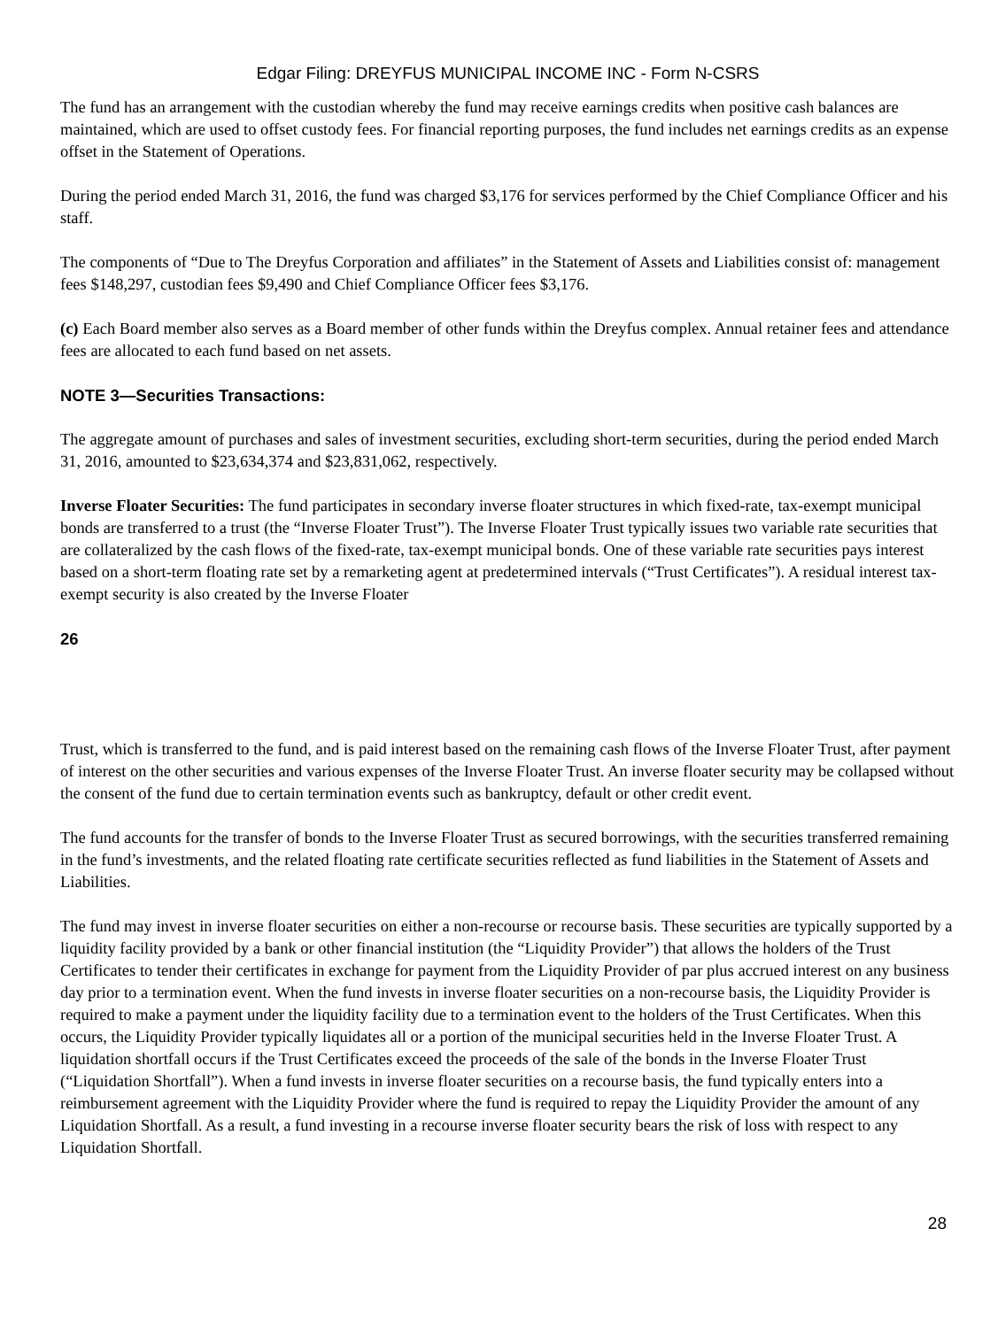Edgar Filing: DREYFUS MUNICIPAL INCOME INC - Form N-CSRS
The fund has an arrangement with the custodian whereby the fund may receive earnings credits when positive cash balances are maintained, which are used to offset custody fees. For financial reporting purposes, the fund includes net earnings credits as an expense offset in the Statement of Operations.
During the period ended March 31, 2016, the fund was charged $3,176 for services performed by the Chief Compliance Officer and his staff.
The components of “Due to The Dreyfus Corporation and affiliates” in the Statement of Assets and Liabilities consist of: management fees $148,297, custodian fees $9,490 and Chief Compliance Officer fees $3,176.
(c) Each Board member also serves as a Board member of other funds within the Dreyfus complex. Annual retainer fees and attendance fees are allocated to each fund based on net assets.
NOTE 3—Securities Transactions:
The aggregate amount of purchases and sales of investment securities, excluding short-term securities, during the period ended March 31, 2016, amounted to $23,634,374 and $23,831,062, respectively.
Inverse Floater Securities: The fund participates in secondary inverse floater structures in which fixed-rate, tax-exempt municipal bonds are transferred to a trust (the “Inverse Floater Trust”). The Inverse Floater Trust typically issues two variable rate securities that are collateralized by the cash flows of the fixed-rate, tax-exempt municipal bonds. One of these variable rate securities pays interest based on a short-term floating rate set by a remarketing agent at predetermined intervals (“Trust Certificates”). A residual interest tax-exempt security is also created by the Inverse Floater
26
Trust, which is transferred to the fund, and is paid interest based on the remaining cash flows of the Inverse Floater Trust, after payment of interest on the other securities and various expenses of the Inverse Floater Trust. An inverse floater security may be collapsed without the consent of the fund due to certain termination events such as bankruptcy, default or other credit event.
The fund accounts for the transfer of bonds to the Inverse Floater Trust as secured borrowings, with the securities transferred remaining in the fund’s investments, and the related floating rate certificate securities reflected as fund liabilities in the Statement of Assets and Liabilities.
The fund may invest in inverse floater securities on either a non-recourse or recourse basis. These securities are typically supported by a liquidity facility provided by a bank or other financial institution (the “Liquidity Provider”) that allows the holders of the Trust Certificates to tender their certificates in exchange for payment from the Liquidity Provider of par plus accrued interest on any business day prior to a termination event. When the fund invests in inverse floater securities on a non-recourse basis, the Liquidity Provider is required to make a payment under the liquidity facility due to a termination event to the holders of the Trust Certificates. When this occurs, the Liquidity Provider typically liquidates all or a portion of the municipal securities held in the Inverse Floater Trust. A liquidation shortfall occurs if the Trust Certificates exceed the proceeds of the sale of the bonds in the Inverse Floater Trust (“Liquidation Shortfall”). When a fund invests in inverse floater securities on a recourse basis, the fund typically enters into a reimbursement agreement with the Liquidity Provider where the fund is required to repay the Liquidity Provider the amount of any Liquidation Shortfall. As a result, a fund investing in a recourse inverse floater security bears the risk of loss with respect to any Liquidation Shortfall.
28